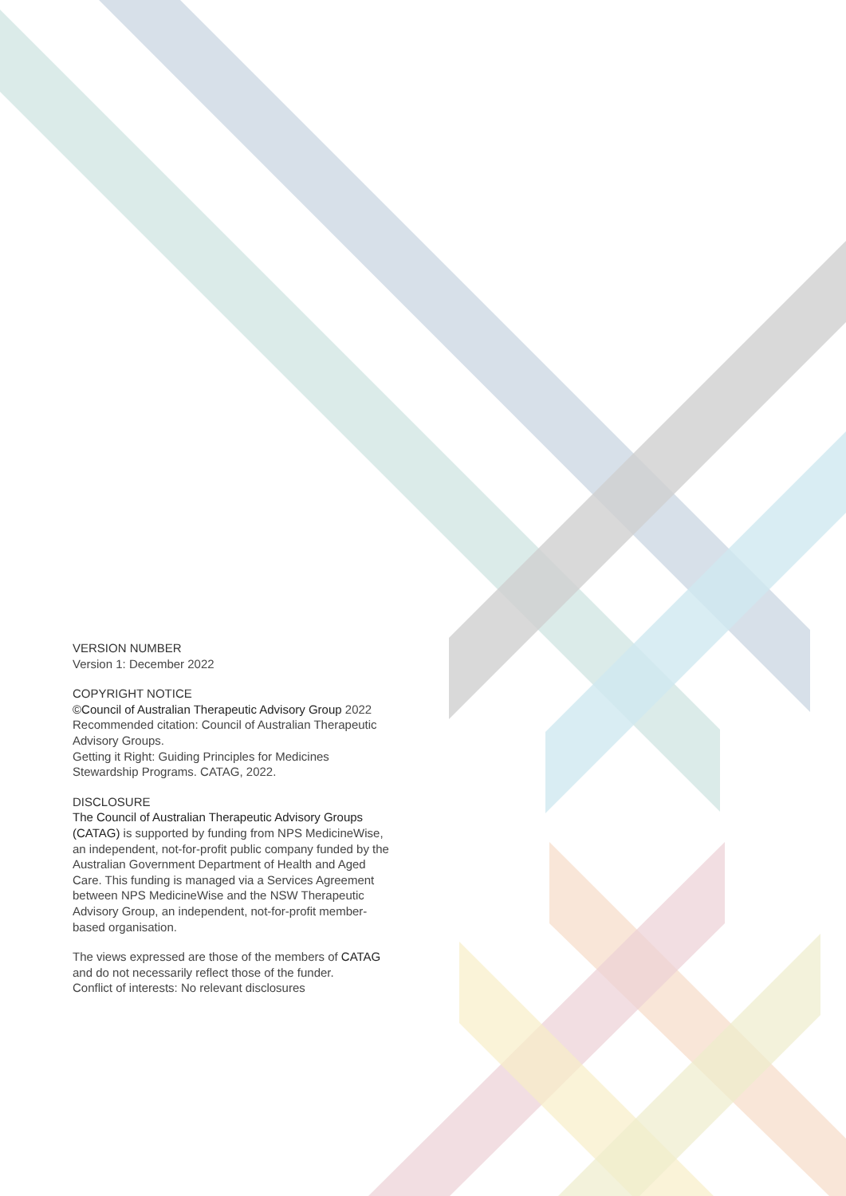VERSION NUMBER
Version 1: December 2022
COPYRIGHT NOTICE
©Council of Australian Therapeutic Advisory Group 2022
Recommended citation: Council of Australian Therapeutic Advisory Groups.
Getting it Right: Guiding Principles for Medicines Stewardship Programs. CATAG, 2022.
DISCLOSURE
The Council of Australian Therapeutic Advisory Groups (CATAG) is supported by funding from NPS MedicineWise, an independent, not-for-profit public company funded by the Australian Government Department of Health and Aged Care. This funding is managed via a Services Agreement between NPS MedicineWise and the NSW Therapeutic Advisory Group, an independent, not-for-profit member-based organisation.
The views expressed are those of the members of CATAG and do not necessarily reflect those of the funder.
Conflict of interests: No relevant disclosures